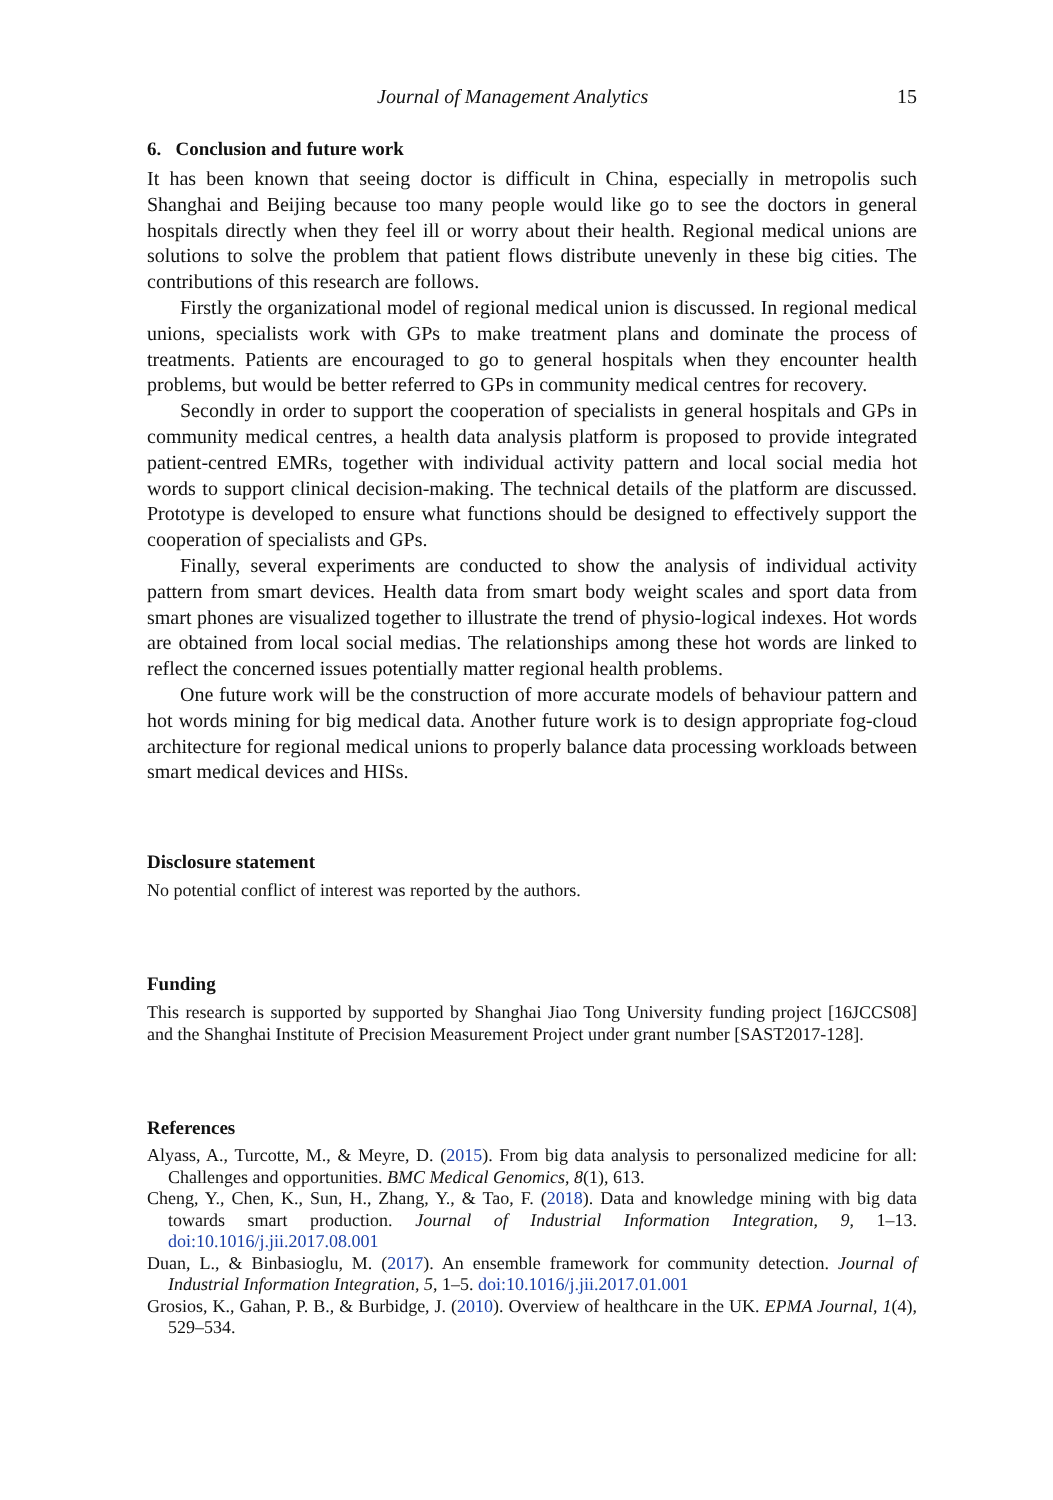Journal of Management Analytics 15
6. Conclusion and future work
It has been known that seeing doctor is difficult in China, especially in metropolis such Shanghai and Beijing because too many people would like go to see the doctors in general hospitals directly when they feel ill or worry about their health. Regional medical unions are solutions to solve the problem that patient flows distribute unevenly in these big cities. The contributions of this research are follows.
Firstly the organizational model of regional medical union is discussed. In regional medical unions, specialists work with GPs to make treatment plans and dominate the process of treatments. Patients are encouraged to go to general hospitals when they encounter health problems, but would be better referred to GPs in community medical centres for recovery.
Secondly in order to support the cooperation of specialists in general hospitals and GPs in community medical centres, a health data analysis platform is proposed to provide integrated patient-centred EMRs, together with individual activity pattern and local social media hot words to support clinical decision-making. The technical details of the platform are discussed. Prototype is developed to ensure what functions should be designed to effectively support the cooperation of specialists and GPs.
Finally, several experiments are conducted to show the analysis of individual activity pattern from smart devices. Health data from smart body weight scales and sport data from smart phones are visualized together to illustrate the trend of physio-logical indexes. Hot words are obtained from local social medias. The relationships among these hot words are linked to reflect the concerned issues potentially matter regional health problems.
One future work will be the construction of more accurate models of behaviour pattern and hot words mining for big medical data. Another future work is to design appropriate fog-cloud architecture for regional medical unions to properly balance data processing workloads between smart medical devices and HISs.
Disclosure statement
No potential conflict of interest was reported by the authors.
Funding
This research is supported by supported by Shanghai Jiao Tong University funding project [16JCCS08] and the Shanghai Institute of Precision Measurement Project under grant number [SAST2017-128].
References
Alyass, A., Turcotte, M., & Meyre, D. (2015). From big data analysis to personalized medicine for all: Challenges and opportunities. BMC Medical Genomics, 8(1), 613.
Cheng, Y., Chen, K., Sun, H., Zhang, Y., & Tao, F. (2018). Data and knowledge mining with big data towards smart production. Journal of Industrial Information Integration, 9, 1–13. doi:10.1016/j.jii.2017.08.001
Duan, L., & Binbasioglu, M. (2017). An ensemble framework for community detection. Journal of Industrial Information Integration, 5, 1–5. doi:10.1016/j.jii.2017.01.001
Grosios, K., Gahan, P. B., & Burbidge, J. (2010). Overview of healthcare in the UK. EPMA Journal, 1(4), 529–534.